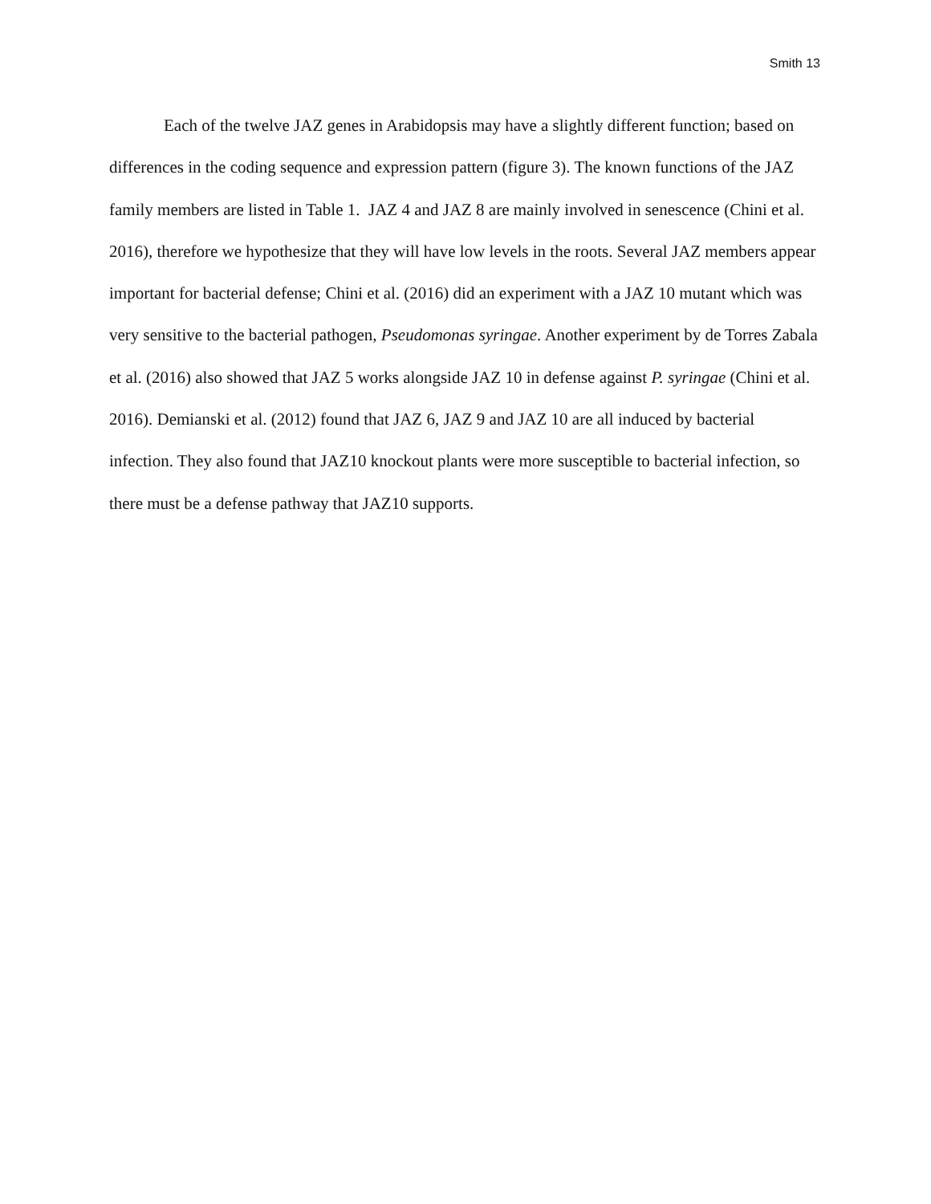Smith 13
Each of the twelve JAZ genes in Arabidopsis may have a slightly different function; based on differences in the coding sequence and expression pattern (figure 3). The known functions of the JAZ family members are listed in Table 1. JAZ 4 and JAZ 8 are mainly involved in senescence (Chini et al. 2016), therefore we hypothesize that they will have low levels in the roots. Several JAZ members appear important for bacterial defense; Chini et al. (2016) did an experiment with a JAZ 10 mutant which was very sensitive to the bacterial pathogen, Pseudomonas syringae. Another experiment by de Torres Zabala et al. (2016) also showed that JAZ 5 works alongside JAZ 10 in defense against P. syringae (Chini et al. 2016). Demianski et al. (2012) found that JAZ 6, JAZ 9 and JAZ 10 are all induced by bacterial infection. They also found that JAZ10 knockout plants were more susceptible to bacterial infection, so there must be a defense pathway that JAZ10 supports.